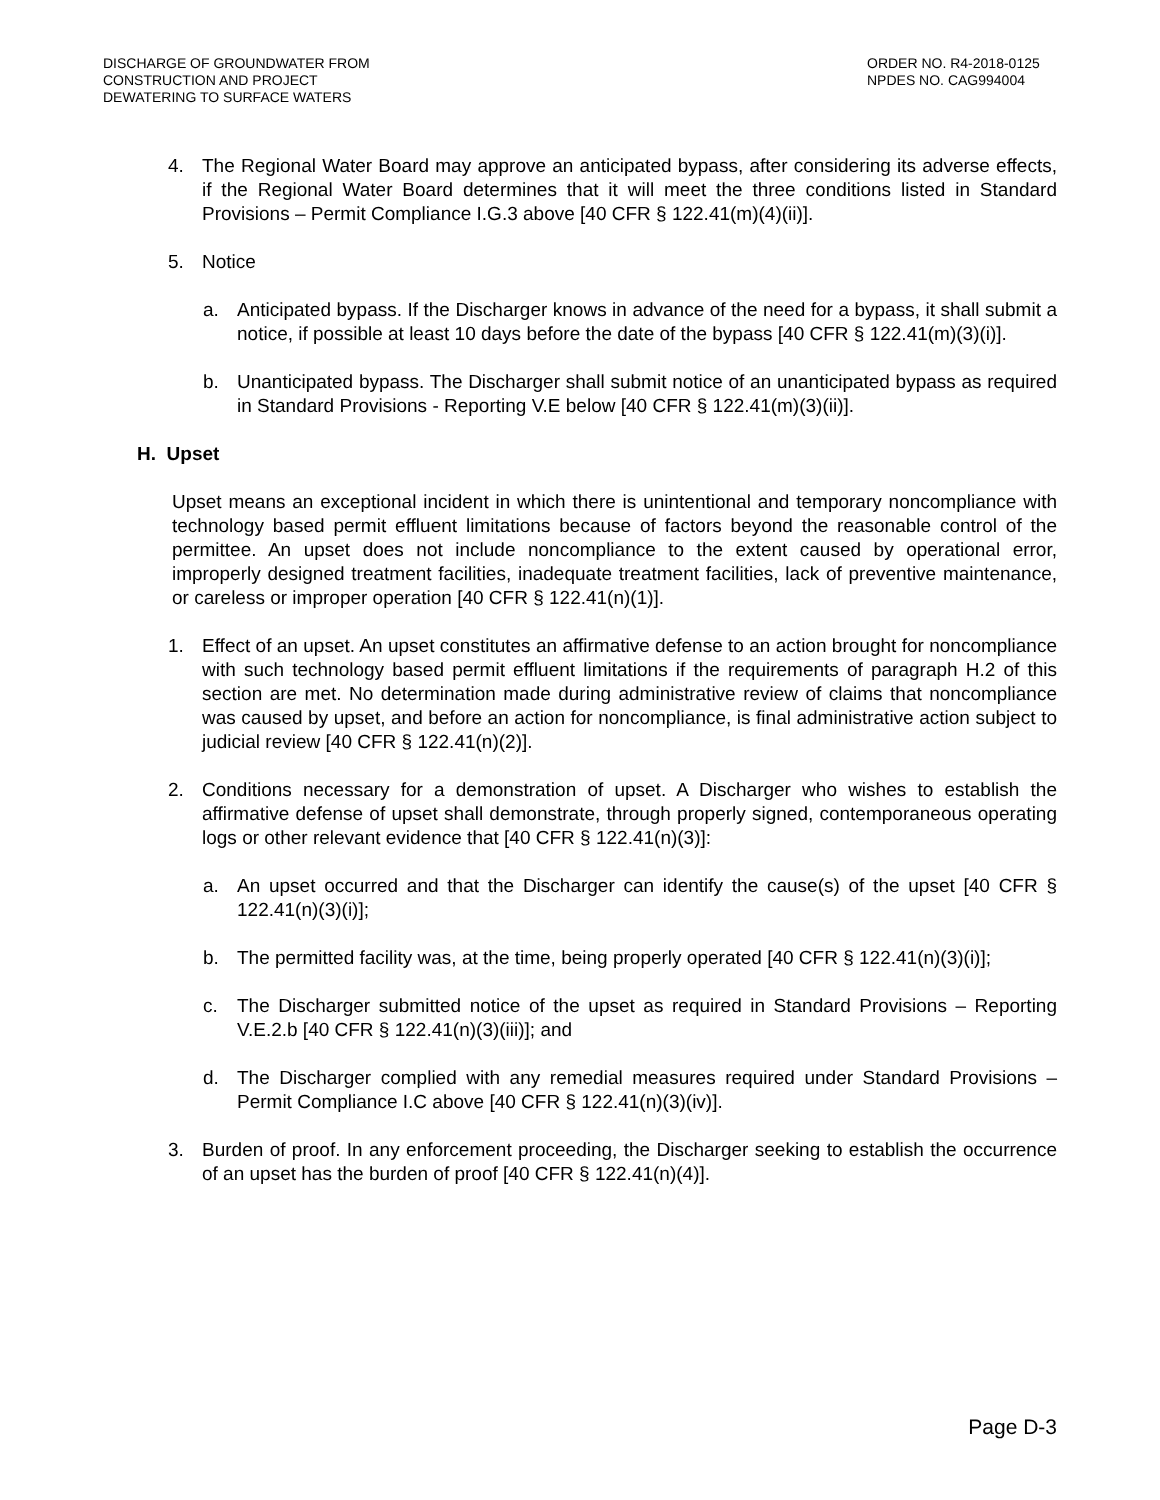DISCHARGE OF GROUNDWATER FROM
CONSTRUCTION AND PROJECT
DEWATERING TO SURFACE WATERS
ORDER NO. R4-2018-0125
NPDES NO. CAG994004
4. The Regional Water Board may approve an anticipated bypass, after considering its adverse effects, if the Regional Water Board determines that it will meet the three conditions listed in Standard Provisions – Permit Compliance I.G.3 above [40 CFR § 122.41(m)(4)(ii)].
5. Notice
a. Anticipated bypass. If the Discharger knows in advance of the need for a bypass, it shall submit a notice, if possible at least 10 days before the date of the bypass [40 CFR § 122.41(m)(3)(i)].
b. Unanticipated bypass. The Discharger shall submit notice of an unanticipated bypass as required in Standard Provisions - Reporting V.E below [40 CFR § 122.41(m)(3)(ii)].
H. Upset
Upset means an exceptional incident in which there is unintentional and temporary noncompliance with technology based permit effluent limitations because of factors beyond the reasonable control of the permittee. An upset does not include noncompliance to the extent caused by operational error, improperly designed treatment facilities, inadequate treatment facilities, lack of preventive maintenance, or careless or improper operation [40 CFR § 122.41(n)(1)].
1. Effect of an upset. An upset constitutes an affirmative defense to an action brought for noncompliance with such technology based permit effluent limitations if the requirements of paragraph H.2 of this section are met. No determination made during administrative review of claims that noncompliance was caused by upset, and before an action for noncompliance, is final administrative action subject to judicial review [40 CFR § 122.41(n)(2)].
2. Conditions necessary for a demonstration of upset. A Discharger who wishes to establish the affirmative defense of upset shall demonstrate, through properly signed, contemporaneous operating logs or other relevant evidence that [40 CFR § 122.41(n)(3)]:
a. An upset occurred and that the Discharger can identify the cause(s) of the upset [40 CFR § 122.41(n)(3)(i)];
b. The permitted facility was, at the time, being properly operated [40 CFR § 122.41(n)(3)(i)];
c. The Discharger submitted notice of the upset as required in Standard Provisions – Reporting V.E.2.b [40 CFR § 122.41(n)(3)(iii)]; and
d. The Discharger complied with any remedial measures required under Standard Provisions – Permit Compliance I.C above [40 CFR § 122.41(n)(3)(iv)].
3. Burden of proof. In any enforcement proceeding, the Discharger seeking to establish the occurrence of an upset has the burden of proof [40 CFR § 122.41(n)(4)].
Page D-3